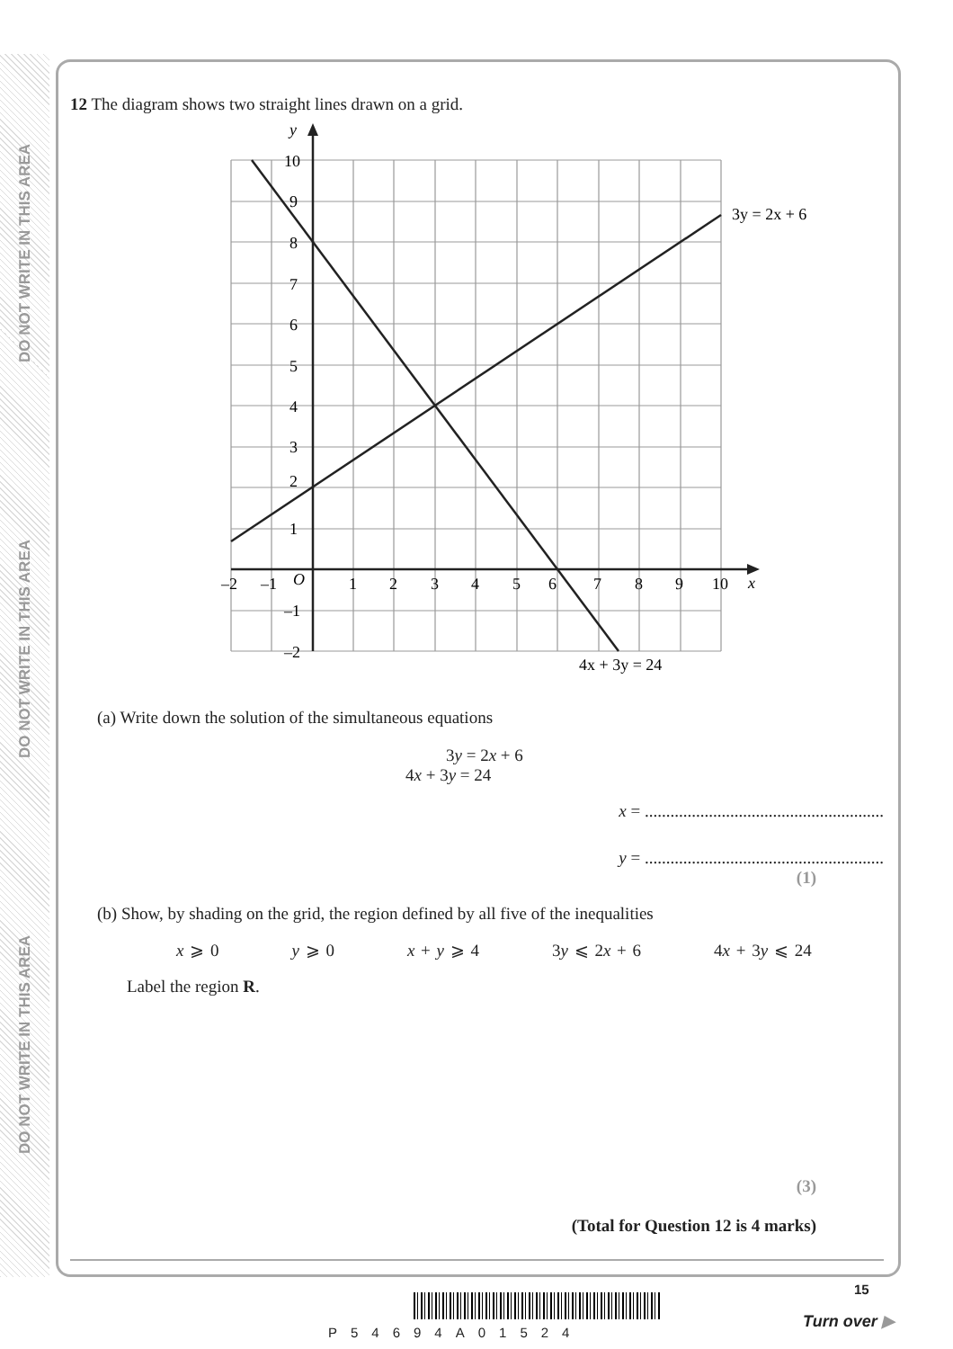DO NOT WRITE IN THIS AREA
DO NOT WRITE IN THIS AREA
DO NOT WRITE IN THIS AREA
12 The diagram shows two straight lines drawn on a grid.
y
x
10
9
8
7
6
5
4
3
2
1
–1
–2
–2
–1
O
1
2
3
4
5
6
7
8
9
10
3y = 2x + 6
4x + 3y = 24
(a) Write down the solution of the simultaneous equations
3y = 2x + 6
4x + 3y = 24
x = ........................................................
y = ........................................................
(1)
(b) Show, by shading on the grid, the region defined by all five of the inequalities
x ⩾ 0 y ⩾ 0 x + y ⩾ 4 3y ⩽ 2x + 6 4x + 3y ⩽ 24
Label the region R.
(3)
(Total for Question 12 is 4 marks)
P54694A01524
15
Turn over ▶